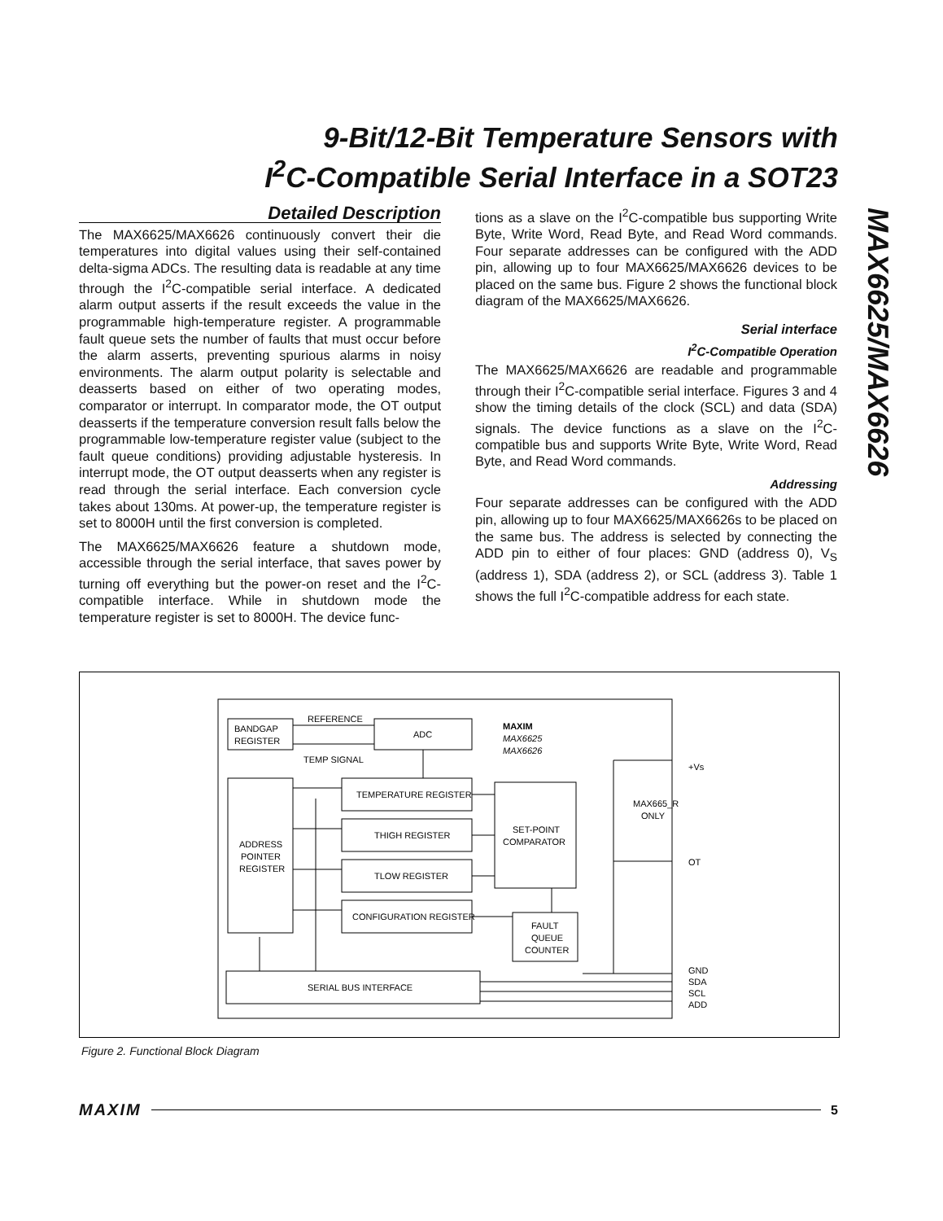9-Bit/12-Bit Temperature Sensors with
I<sup>2</sup>C-Compatible Serial Interface in a SOT23
MAX6625/MAX6626
Detailed Description
The MAX6625/MAX6626 continuously convert their die temperatures into digital values using their self-contained delta-sigma ADCs. The resulting data is readable at any time through the I<sup>2</sup>C-compatible serial interface. A dedicated alarm output asserts if the result exceeds the value in the programmable high-temperature register. A programmable fault queue sets the number of faults that must occur before the alarm asserts, preventing spurious alarms in noisy environments. The alarm output polarity is selectable and deasserts based on either of two operating modes, comparator or interrupt. In comparator mode, the OT output deasserts if the temperature conversion result falls below the programmable low-temperature register value (subject to the fault queue conditions) providing adjustable hysteresis. In interrupt mode, the OT output deasserts when any register is read through the serial interface. Each conversion cycle takes about 130ms. At power-up, the temperature register is set to 8000H until the first conversion is completed.
The MAX6625/MAX6626 feature a shutdown mode, accessible through the serial interface, that saves power by turning off everything but the power-on reset and the I<sup>2</sup>C-compatible interface. While in shutdown mode the temperature register is set to 8000H. The device func-
tions as a slave on the I<sup>2</sup>C-compatible bus supporting Write Byte, Write Word, Read Byte, and Read Word commands. Four separate addresses can be configured with the ADD pin, allowing up to four MAX6625/MAX6626 devices to be placed on the same bus. Figure 2 shows the functional block diagram of the MAX6625/MAX6626.
Serial interface
I<sup>2</sup>C-Compatible Operation
The MAX6625/MAX6626 are readable and programmable through their I<sup>2</sup>C-compatible serial interface. Figures 3 and 4 show the timing details of the clock (SCL) and data (SDA) signals. The device functions as a slave on the I<sup>2</sup>C-compatible bus and supports Write Byte, Write Word, Read Byte, and Read Word commands.
Addressing
Four separate addresses can be configured with the ADD pin, allowing up to four MAX6625/MAX6626s to be placed on the same bus. The address is selected by connecting the ADD pin to either of four places: GND (address 0), V<sub>S</sub> (address 1), SDA (address 2), or SCL (address 3). Table 1 shows the full I<sup>2</sup>C-compatible address for each state.
BANDGAP
REGISTER
REFERENCE
TEMP SIGNAL
ADC
MAXIM
MAX6625
MAX6626
ADDRESS
POINTER
REGISTER
TEMPERATURE REGISTER
THIGH REGISTER
TLOW REGISTER
CONFIGURATION REGISTER
SET-POINT
COMPARATOR
FAULT
QUEUE
COUNTER
SERIAL BUS INTERFACE
MAX665_R
ONLY
+Vs
OT
GND
SDA
SCL
ADD
Figure 2. Functional Block Diagram
MAXIM 5